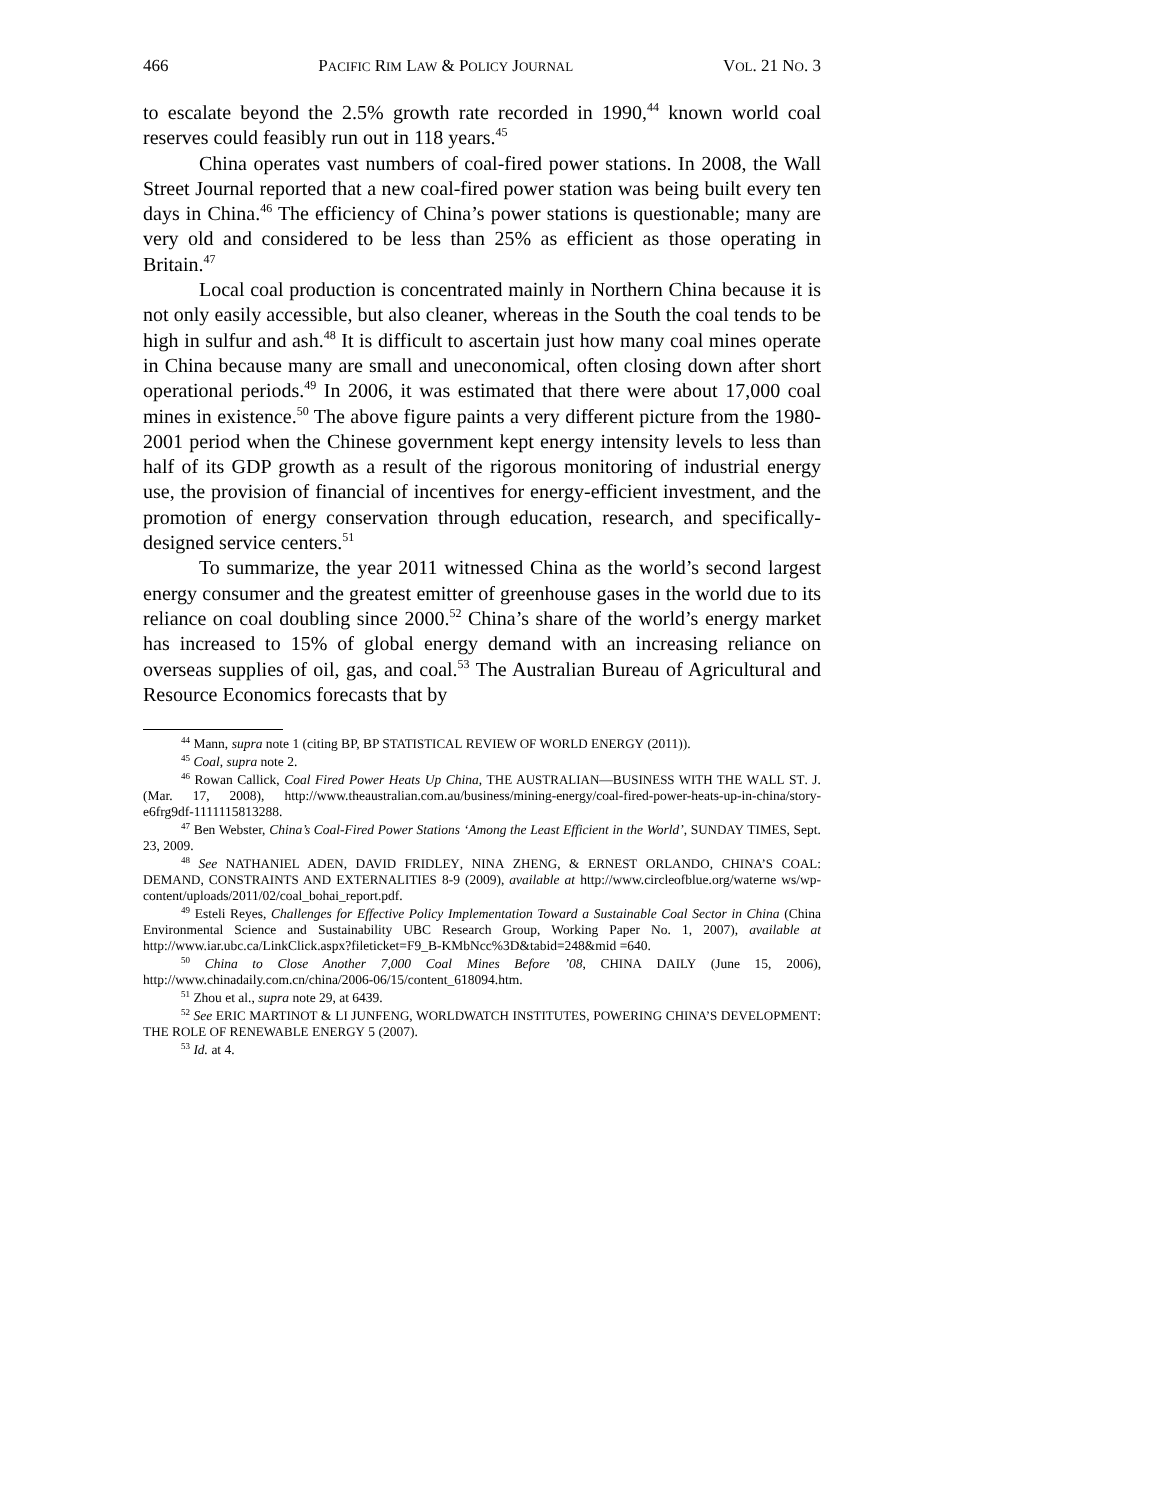466 PACIFIC RIM LAW & POLICY JOURNAL VOL. 21 NO. 3
to escalate beyond the 2.5% growth rate recorded in 1990,<sup>44</sup> known world coal reserves could feasibly run out in 118 years.<sup>45</sup>
China operates vast numbers of coal-fired power stations. In 2008, the Wall Street Journal reported that a new coal-fired power station was being built every ten days in China.<sup>46</sup> The efficiency of China’s power stations is questionable; many are very old and considered to be less than 25% as efficient as those operating in Britain.<sup>47</sup>
Local coal production is concentrated mainly in Northern China because it is not only easily accessible, but also cleaner, whereas in the South the coal tends to be high in sulfur and ash.<sup>48</sup> It is difficult to ascertain just how many coal mines operate in China because many are small and uneconomical, often closing down after short operational periods.<sup>49</sup> In 2006, it was estimated that there were about 17,000 coal mines in existence.<sup>50</sup> The above figure paints a very different picture from the 1980-2001 period when the Chinese government kept energy intensity levels to less than half of its GDP growth as a result of the rigorous monitoring of industrial energy use, the provision of financial of incentives for energy-efficient investment, and the promotion of energy conservation through education, research, and specifically-designed service centers.<sup>51</sup>
To summarize, the year 2011 witnessed China as the world’s second largest energy consumer and the greatest emitter of greenhouse gases in the world due to its reliance on coal doubling since 2000.<sup>52</sup> China’s share of the world’s energy market has increased to 15% of global energy demand with an increasing reliance on overseas supplies of oil, gas, and coal.<sup>53</sup> The Australian Bureau of Agricultural and Resource Economics forecasts that by
<sup>44</sup> Mann, supra note 1 (citing BP, BP STATISTICAL REVIEW OF WORLD ENERGY (2011)).
<sup>45</sup> Coal, supra note 2.
<sup>46</sup> Rowan Callick, Coal Fired Power Heats Up China, THE AUSTRALIAN—BUSINESS WITH THE WALL ST. J. (Mar. 17, 2008), http://www.theaustralian.com.au/business/mining-energy/coal-fired-power-heats-up-in-china/story-e6frg9df-1111115813288.
<sup>47</sup> Ben Webster, China’s Coal-Fired Power Stations ‘Among the Least Efficient in the World’, SUNDAY TIMES, Sept. 23, 2009.
<sup>48</sup> See NATHANIEL ADEN, DAVID FRIDLEY, NINA ZHENG, & ERNEST ORLANDO, CHINA’S COAL: DEMAND, CONSTRAINTS AND EXTERNALITIES 8-9 (2009), available at http://www.circleofblue.org/waterne ws/wp-content/uploads/2011/02/coal_bohai_report.pdf.
<sup>49</sup> Esteli Reyes, Challenges for Effective Policy Implementation Toward a Sustainable Coal Sector in China (China Environmental Science and Sustainability UBC Research Group, Working Paper No. 1, 2007), available at http://www.iar.ubc.ca/LinkClick.aspx?fileticket=F9_B-KMbNcc%3D&tabid=248&mid =640.
<sup>50</sup> China to Close Another 7,000 Coal Mines Before ’08, CHINA DAILY (June 15, 2006), http://www.chinadaily.com.cn/china/2006-06/15/content_618094.htm.
<sup>51</sup> Zhou et al., supra note 29, at 6439.
<sup>52</sup> See ERIC MARTINOT & LI JUNFENG, WORLDWATCH INSTITUTES, POWERING CHINA’S DEVELOPMENT: THE ROLE OF RENEWABLE ENERGY 5 (2007).
<sup>53</sup> Id. at 4.